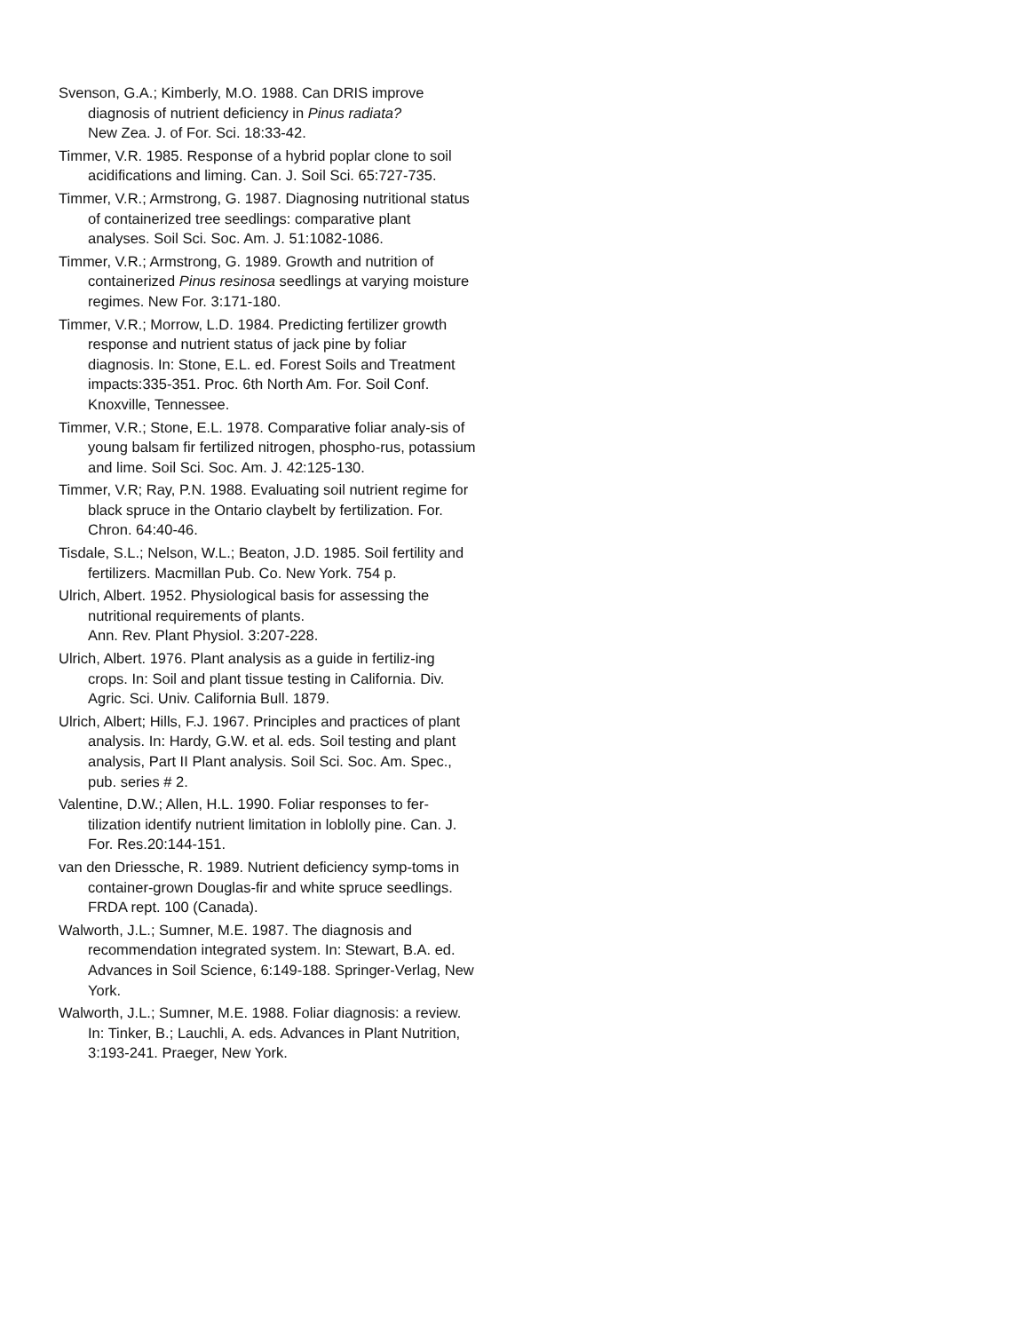Svenson, G.A.; Kimberly, M.O. 1988. Can DRIS improve diagnosis of nutrient deficiency in Pinus radiata?
New Zea. J. of For. Sci. 18:33-42.
Timmer, V.R. 1985. Response of a hybrid poplar clone to soil acidifications and liming. Can. J. Soil Sci. 65:727-735.
Timmer, V.R.; Armstrong, G. 1987. Diagnosing nutritional status of containerized tree seedlings: comparative plant analyses. Soil Sci. Soc. Am. J. 51:1082-1086.
Timmer, V.R.; Armstrong, G. 1989. Growth and nutrition of containerized Pinus resinosa seedlings at varying moisture regimes. New For. 3:171-180.
Timmer, V.R.; Morrow, L.D. 1984. Predicting fertilizer growth response and nutrient status of jack pine by foliar diagnosis. In: Stone, E.L. ed. Forest Soils and Treatment impacts:335-351. Proc. 6th North Am. For. Soil Conf. Knoxville, Tennessee.
Timmer, V.R.; Stone, E.L. 1978. Comparative foliar analy-sis of young balsam fir fertilized nitrogen, phospho-rus, potassium and lime. Soil Sci. Soc. Am. J. 42:125-130.
Timmer, V.R; Ray, P.N. 1988. Evaluating soil nutrient regime for black spruce in the Ontario claybelt by fertilization. For. Chron. 64:40-46.
Tisdale, S.L.; Nelson, W.L.; Beaton, J.D. 1985. Soil fertility and fertilizers. Macmillan Pub. Co. New York. 754 p.
Ulrich, Albert. 1952. Physiological basis for assessing the nutritional requirements of plants.
Ann. Rev. Plant Physiol. 3:207-228.
Ulrich, Albert. 1976. Plant analysis as a guide in fertiliz-ing crops. In: Soil and plant tissue testing in California. Div. Agric. Sci. Univ. California Bull. 1879.
Ulrich, Albert; Hills, F.J. 1967. Principles and practices of plant analysis. In: Hardy, G.W. et al. eds. Soil testing and plant analysis, Part II Plant analysis. Soil Sci. Soc. Am. Spec., pub. series # 2.
Valentine, D.W.; Allen, H.L. 1990. Foliar responses to fer-tilization identify nutrient limitation in loblolly pine. Can. J. For. Res.20:144-151.
van den Driessche, R. 1989. Nutrient deficiency symp-toms in container-grown Douglas-fir and white spruce seedlings. FRDA rept. 100 (Canada).
Walworth, J.L.; Sumner, M.E. 1987. The diagnosis and recommendation integrated system. In: Stewart, B.A. ed. Advances in Soil Science, 6:149-188. Springer-Verlag, New York.
Walworth, J.L.; Sumner, M.E. 1988. Foliar diagnosis: a review. In: Tinker, B.; Lauchli, A. eds. Advances in Plant Nutrition, 3:193-241. Praeger, New York.